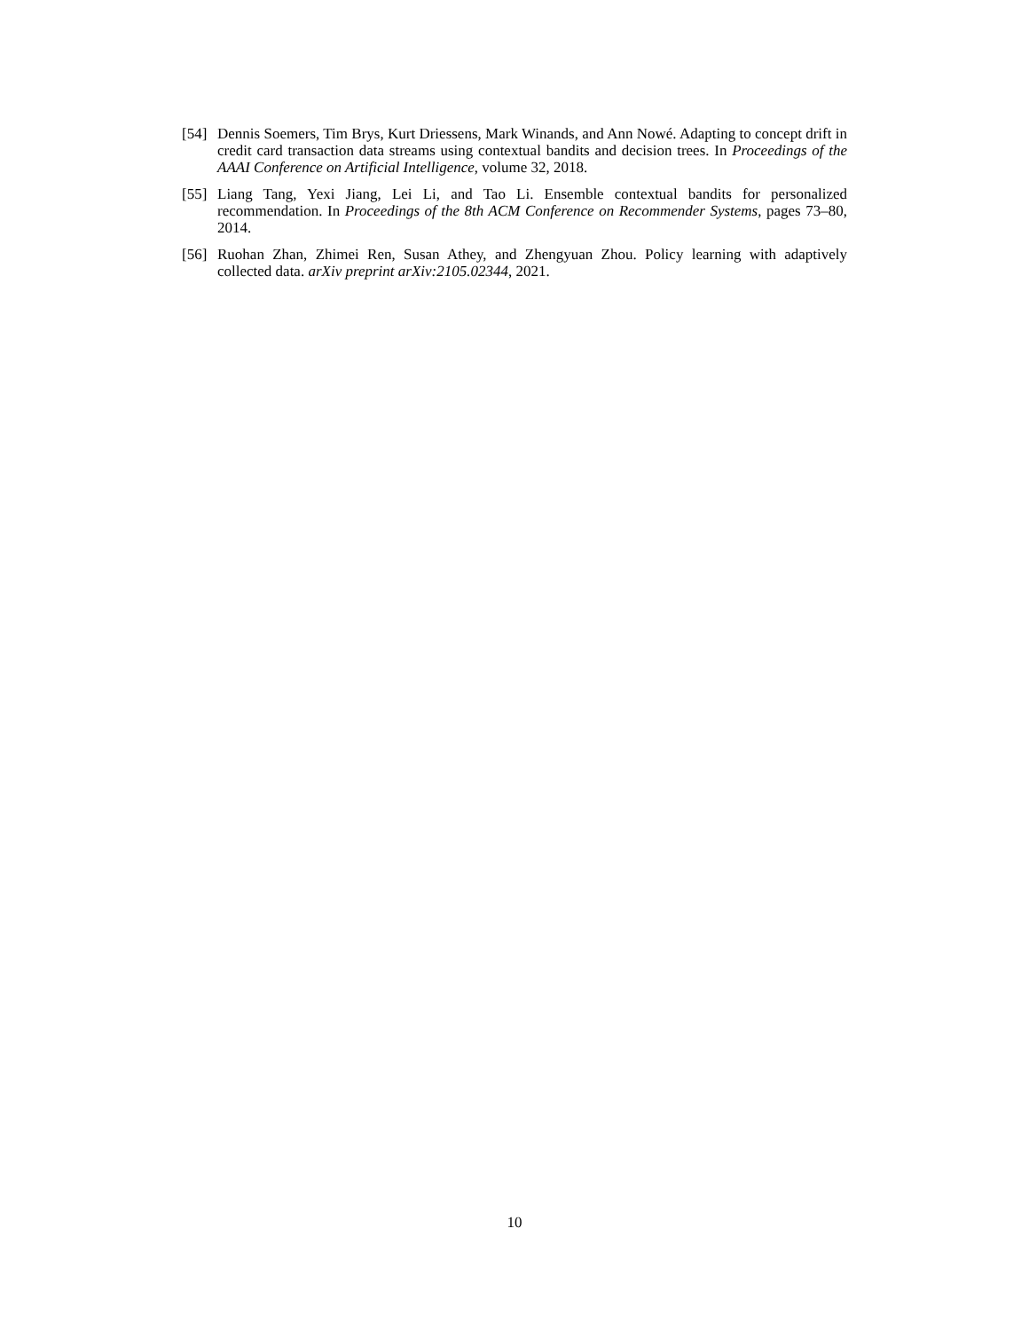[54]
Dennis Soemers, Tim Brys, Kurt Driessens, Mark Winands, and Ann Nowé. Adapting to concept drift in credit card transaction data streams using contextual bandits and decision trees. In Proceedings of the AAAI Conference on Artificial Intelligence, volume 32, 2018.
[55]
Liang Tang, Yexi Jiang, Lei Li, and Tao Li. Ensemble contextual bandits for personalized recommendation. In Proceedings of the 8th ACM Conference on Recommender Systems, pages 73–80, 2014.
[56]
Ruohan Zhan, Zhimei Ren, Susan Athey, and Zhengyuan Zhou. Policy learning with adaptively collected data. arXiv preprint arXiv:2105.02344, 2021.
10